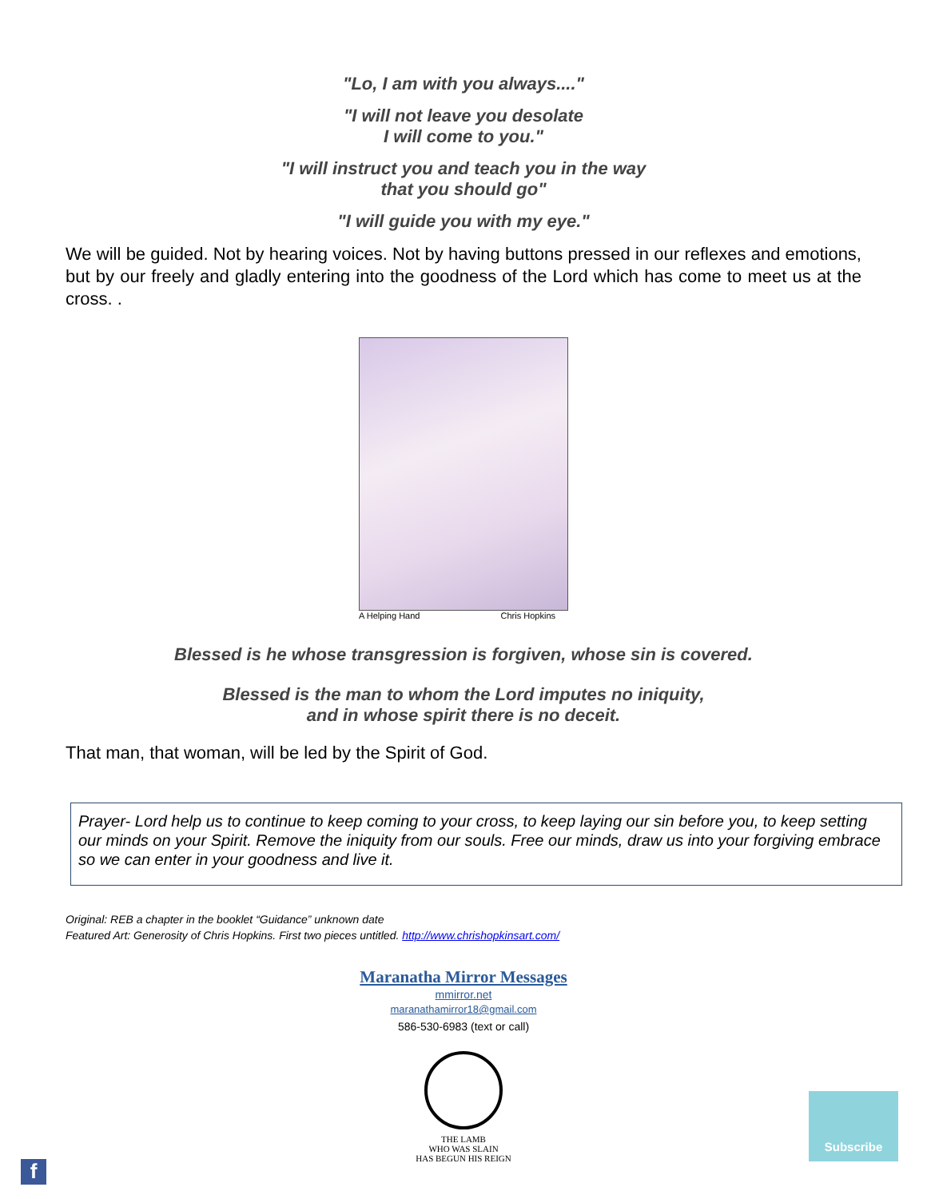"Lo, I am with you always...."
"I will not leave you desolate
I will come to you."
"I will instruct you and teach you in the way
that you should go"
"I will guide you with my eye."
We will be guided. Not by hearing voices. Not by having buttons pressed in our reflexes and emotions, but by our freely and gladly entering into the goodness of the Lord which has come to meet us at the cross. .
A Helping Hand Chris Hopkins
Blessed is he whose transgression is forgiven, whose sin is covered.
Blessed is the man to whom the Lord imputes no iniquity,
and in whose spirit there is no deceit.
That man, that woman, will be led by the Spirit of God.
Prayer- Lord help us to continue to keep coming to your cross, to keep laying our sin before you, to keep setting our minds on your Spirit. Remove the iniquity from our souls. Free our minds, draw us into your forgiving embrace so we can enter in your goodness and live it.
Original: REB a chapter in the booklet “Guidance” unknown date
Featured Art: Generosity of Chris Hopkins. First two pieces untitled. http://www.chrishopkinsart.com/
Maranatha Mirror Messages
mmirror.net
maranathamirror18@gmail.com
586-530-6983 (text or call)
THE LAMB
WHO WAS SLAIN
HAS BEGUN HIS REIGN
f
Subscribe